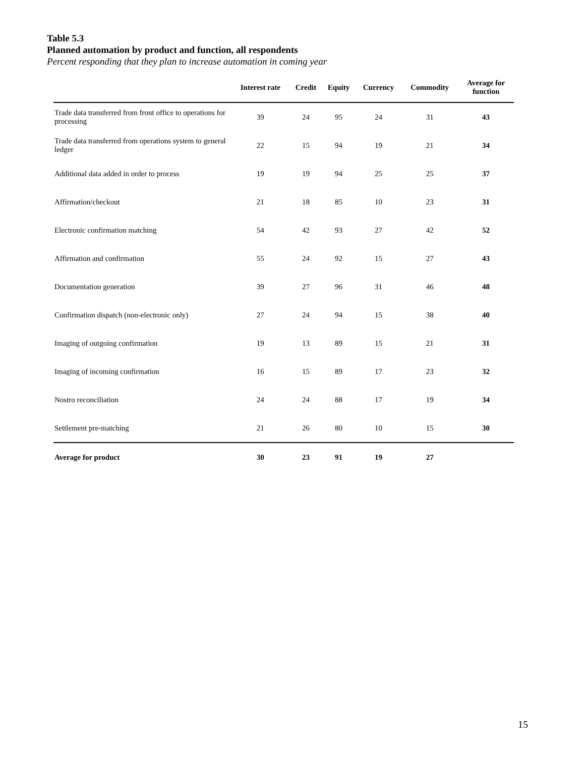Table 5.3
Planned automation by product and function, all respondents
Percent responding that they plan to increase automation in coming year
| | Interest rate | Credit | Equity | Currency | Commodity | Average for function |
| --- | --- | --- | --- | --- | --- | --- |
| Trade data transferred from front office to operations for processing | 39 | 24 | 95 | 24 | 31 | 43 |
| Trade data transferred from operations system to general ledger | 22 | 15 | 94 | 19 | 21 | 34 |
| Additional data added in order to process | 19 | 19 | 94 | 25 | 25 | 37 |
| Affirmation/checkout | 21 | 18 | 85 | 10 | 23 | 31 |
| Electronic confirmation matching | 54 | 42 | 93 | 27 | 42 | 52 |
| Affirmation and confirmation | 55 | 24 | 92 | 15 | 27 | 43 |
| Documentation generation | 39 | 27 | 96 | 31 | 46 | 48 |
| Confirmation dispatch (non-electronic only) | 27 | 24 | 94 | 15 | 38 | 40 |
| Imaging of outgoing confirmation | 19 | 13 | 89 | 15 | 21 | 31 |
| Imaging of incoming confirmation | 16 | 15 | 89 | 17 | 23 | 32 |
| Nostro reconciliation | 24 | 24 | 88 | 17 | 19 | 34 |
| Settlement pre-matching | 21 | 26 | 80 | 10 | 15 | 30 |
| Average for product | 30 | 23 | 91 | 19 | 27 | |
15